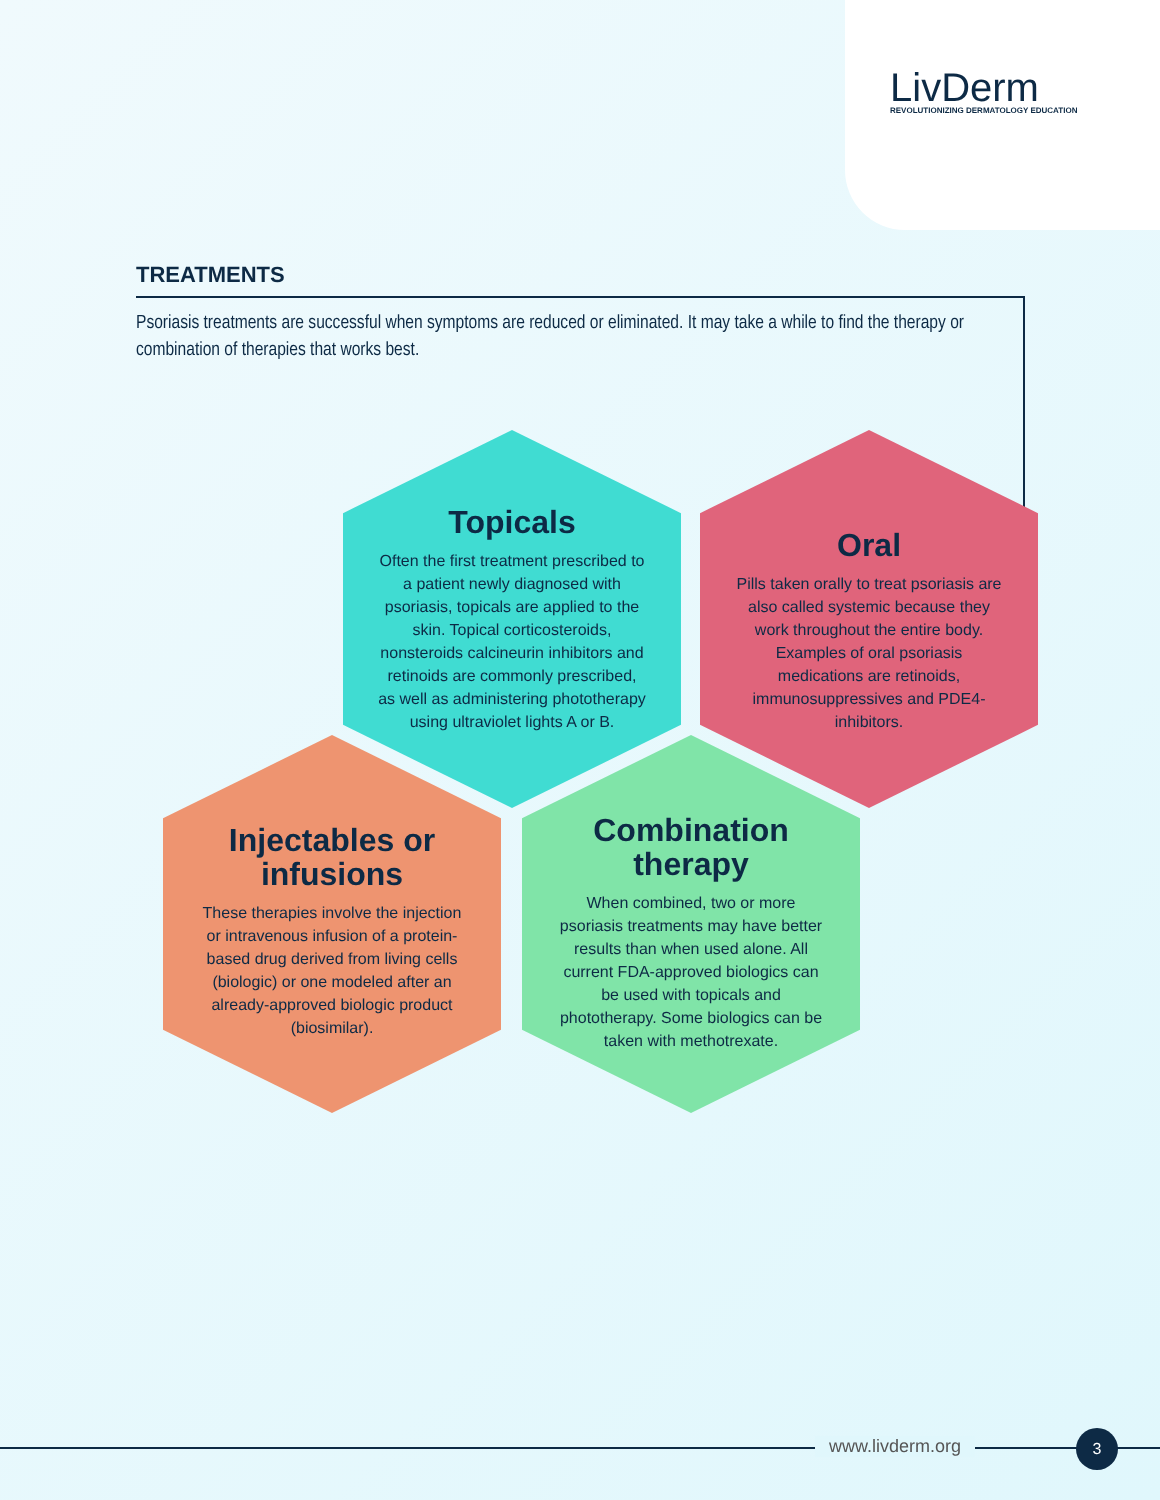LivDerm
REVOLUTIONIZING DERMATOLOGY EDUCATION
TREATMENTS
Psoriasis treatments are successful when symptoms are reduced or eliminated. It may take a while to find the therapy or combination of therapies that works best.
Topicals
Often the first treatment prescribed to a patient newly diagnosed with psoriasis, topicals are applied to the skin. Topical corticosteroids, nonsteroids calcineurin inhibitors and retinoids are commonly prescribed, as well as administering phototherapy using ultraviolet lights A or B.
Oral
Pills taken orally to treat psoriasis are also called systemic because they work throughout the entire body. Examples of oral psoriasis medications are retinoids, immunosuppressives and PDE4-inhibitors.
Injectables or infusions
These therapies involve the injection or intravenous infusion of a protein-based drug derived from living cells (biologic) or one modeled after an already-approved biologic product (biosimilar).
Combination therapy
When combined, two or more psoriasis treatments may have better results than when used alone. All current FDA-approved biologics can be used with topicals and phototherapy. Some biologics can be taken with methotrexate.
www.livderm.org 3